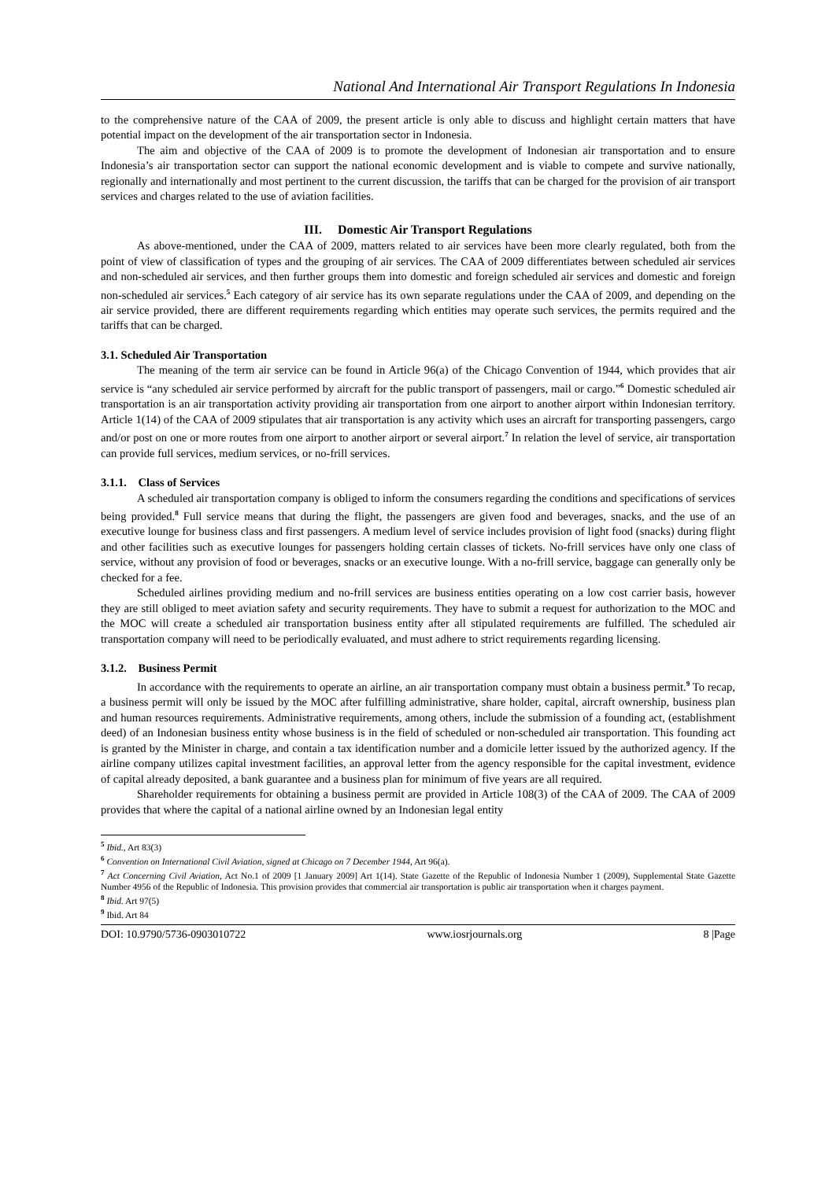National And International Air Transport Regulations In Indonesia
to the comprehensive nature of the CAA of 2009, the present article is only able to discuss and highlight certain matters that have potential impact on the development of the air transportation sector in Indonesia.
The aim and objective of the CAA of 2009 is to promote the development of Indonesian air transportation and to ensure Indonesia’s air transportation sector can support the national economic development and is viable to compete and survive nationally, regionally and internationally and most pertinent to the current discussion, the tariffs that can be charged for the provision of air transport services and charges related to the use of aviation facilities.
III. Domestic Air Transport Regulations
As above-mentioned, under the CAA of 2009, matters related to air services have been more clearly regulated, both from the point of view of classification of types and the grouping of air services. The CAA of 2009 differentiates between scheduled air services and non-scheduled air services, and then further groups them into domestic and foreign scheduled air services and domestic and foreign non-scheduled air services.<sup>5</sup> Each category of air service has its own separate regulations under the CAA of 2009, and depending on the air service provided, there are different requirements regarding which entities may operate such services, the permits required and the tariffs that can be charged.
3.1. Scheduled Air Transportation
The meaning of the term air service can be found in Article 96(a) of the Chicago Convention of 1944, which provides that air service is “any scheduled air service performed by aircraft for the public transport of passengers, mail or cargo.”<sup>6</sup> Domestic scheduled air transportation is an air transportation activity providing air transportation from one airport to another airport within Indonesian territory. Article 1(14) of the CAA of 2009 stipulates that air transportation is any activity which uses an aircraft for transporting passengers, cargo and/or post on one or more routes from one airport to another airport or several airport.<sup>7</sup> In relation the level of service, air transportation can provide full services, medium services, or no-frill services.
3.1.1. Class of Services
A scheduled air transportation company is obliged to inform the consumers regarding the conditions and specifications of services being provided.<sup>8</sup> Full service means that during the flight, the passengers are given food and beverages, snacks, and the use of an executive lounge for business class and first passengers. A medium level of service includes provision of light food (snacks) during flight and other facilities such as executive lounges for passengers holding certain classes of tickets. No-frill services have only one class of service, without any provision of food or beverages, snacks or an executive lounge. With a no-frill service, baggage can generally only be checked for a fee.
Scheduled airlines providing medium and no-frill services are business entities operating on a low cost carrier basis, however they are still obliged to meet aviation safety and security requirements. They have to submit a request for authorization to the MOC and the MOC will create a scheduled air transportation business entity after all stipulated requirements are fulfilled. The scheduled air transportation company will need to be periodically evaluated, and must adhere to strict requirements regarding licensing.
3.1.2. Business Permit
In accordance with the requirements to operate an airline, an air transportation company must obtain a business permit.<sup>9</sup> To recap, a business permit will only be issued by the MOC after fulfilling administrative, share holder, capital, aircraft ownership, business plan and human resources requirements. Administrative requirements, among others, include the submission of a founding act, (establishment deed) of an Indonesian business entity whose business is in the field of scheduled or non-scheduled air transportation. This founding act is granted by the Minister in charge, and contain a tax identification number and a domicile letter issued by the authorized agency. If the airline company utilizes capital investment facilities, an approval letter from the agency responsible for the capital investment, evidence of capital already deposited, a bank guarantee and a business plan for minimum of five years are all required.
Shareholder requirements for obtaining a business permit are provided in Article 108(3) of the CAA of 2009. The CAA of 2009 provides that where the capital of a national airline owned by an Indonesian legal entity
<sup>5</sup> Ibid., Art 83(3)
<sup>6</sup> Convention on International Civil Aviation, signed at Chicago on 7 December 1944, Art 96(a).
<sup>7</sup> Act Concerning Civil Aviation, Act No.1 of 2009 [1 January 2009] Art 1(14). State Gazette of the Republic of Indonesia Number 1 (2009), Supplemental State Gazette Number 4956 of the Republic of Indonesia. This provision provides that commercial air transportation is public air transportation when it charges payment.
<sup>8</sup> Ibid. Art 97(5)
<sup>9</sup> Ibid. Art 84
DOI: 10.9790/5736-0903010722 www.iosrjournals.org 8 |Page